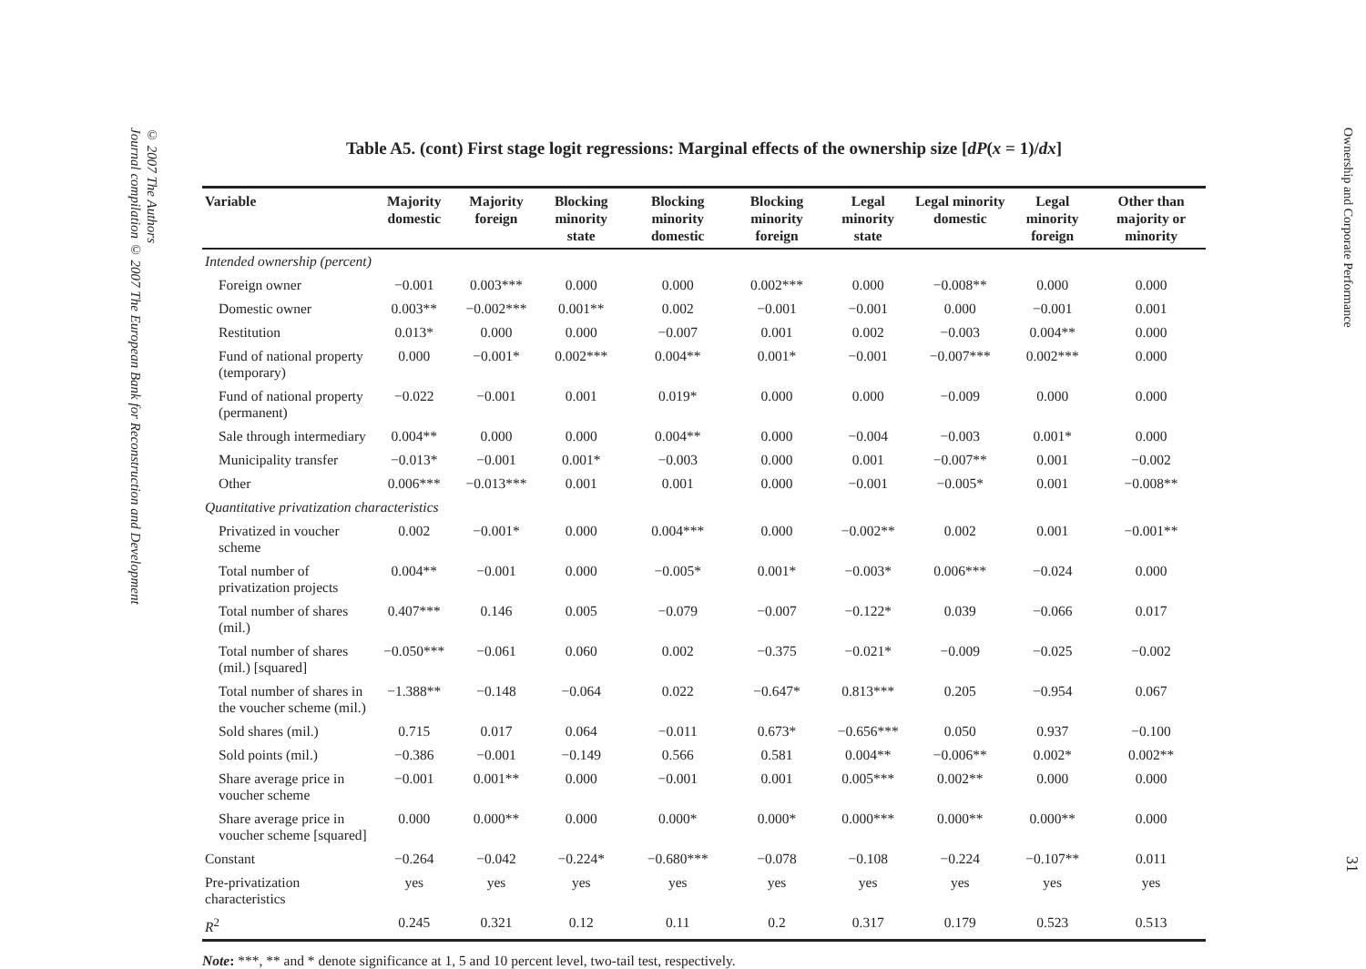© 2007 The Authors
Journal compilation © 2007 The European Bank for Reconstruction and Development
Table A5. (cont) First stage logit regressions: Marginal effects of the ownership size [dP(x = 1)/dx]
| Variable | Majority domestic | Majority foreign | Blocking minority state | Blocking minority domestic | Blocking minority foreign | Legal minority state | Legal minority domestic | Legal minority foreign | Other than majority or minority |
| --- | --- | --- | --- | --- | --- | --- | --- | --- | --- |
| Intended ownership (percent) | | | | | | | | | |
| Foreign owner | −0.001 | 0.003*** | 0.000 | 0.000 | 0.002*** | 0.000 | −0.008** | 0.000 | 0.000 |
| Domestic owner | 0.003** | −0.002*** | 0.001** | 0.002 | −0.001 | −0.001 | 0.000 | −0.001 | 0.001 |
| Restitution | 0.013* | 0.000 | 0.000 | −0.007 | 0.001 | 0.002 | −0.003 | 0.004** | 0.000 |
| Fund of national property (temporary) | 0.000 | −0.001* | 0.002*** | 0.004** | 0.001* | −0.001 | −0.007*** | 0.002*** | 0.000 |
| Fund of national property (permanent) | −0.022 | −0.001 | 0.001 | 0.019* | 0.000 | 0.000 | −0.009 | 0.000 | 0.000 |
| Sale through intermediary | 0.004** | 0.000 | 0.000 | 0.004** | 0.000 | −0.004 | −0.003 | 0.001* | 0.000 |
| Municipality transfer | −0.013* | −0.001 | 0.001* | −0.003 | 0.000 | 0.001 | −0.007** | 0.001 | −0.002 |
| Other | 0.006*** | −0.013*** | 0.001 | 0.001 | 0.000 | −0.001 | −0.005* | 0.001 | −0.008** |
| Quantitative privatization characteristics | | | | | | | | | |
| Privatized in voucher scheme | 0.002 | −0.001* | 0.000 | 0.004*** | 0.000 | −0.002** | 0.002 | 0.001 | −0.001** |
| Total number of privatization projects | 0.004** | −0.001 | 0.000 | −0.005* | 0.001* | −0.003* | 0.006*** | −0.024 | 0.000 |
| Total number of shares (mil.) | 0.407*** | 0.146 | 0.005 | −0.079 | −0.007 | −0.122* | 0.039 | −0.066 | 0.017 |
| Total number of shares (mil.) [squared] | −0.050*** | −0.061 | 0.060 | 0.002 | −0.375 | −0.021* | −0.009 | −0.025 | −0.002 |
| Total number of shares in the voucher scheme (mil.) | −1.388** | −0.148 | −0.064 | 0.022 | −0.647* | 0.813*** | 0.205 | −0.954 | 0.067 |
| Sold shares (mil.) | 0.715 | 0.017 | 0.064 | −0.011 | 0.673* | −0.656*** | 0.050 | 0.937 | −0.100 |
| Sold points (mil.) | −0.386 | −0.001 | −0.149 | 0.566 | 0.581 | 0.004** | −0.006** | 0.002* | 0.002** |
| Share average price in voucher scheme | −0.001 | 0.001** | 0.000 | −0.001 | 0.001 | 0.005*** | 0.002** | 0.000 | 0.000 |
| Share average price in voucher scheme [squared] | 0.000 | 0.000** | 0.000 | 0.000* | 0.000* | 0.000*** | 0.000** | 0.000** | 0.000 |
| Constant | −0.264 | −0.042 | −0.224* | −0.680*** | −0.078 | −0.108 | −0.224 | −0.107** | 0.011 |
| Pre-privatization characteristics | yes | yes | yes | yes | yes | yes | yes | yes | yes |
| R<sup>2</sup> | 0.245 | 0.321 | 0.12 | 0.11 | 0.2 | 0.317 | 0.179 | 0.523 | 0.513 |
Note: ***, ** and * denote significance at 1, 5 and 10 percent level, two-tail test, respectively.
Ownership and Corporate Performance
31